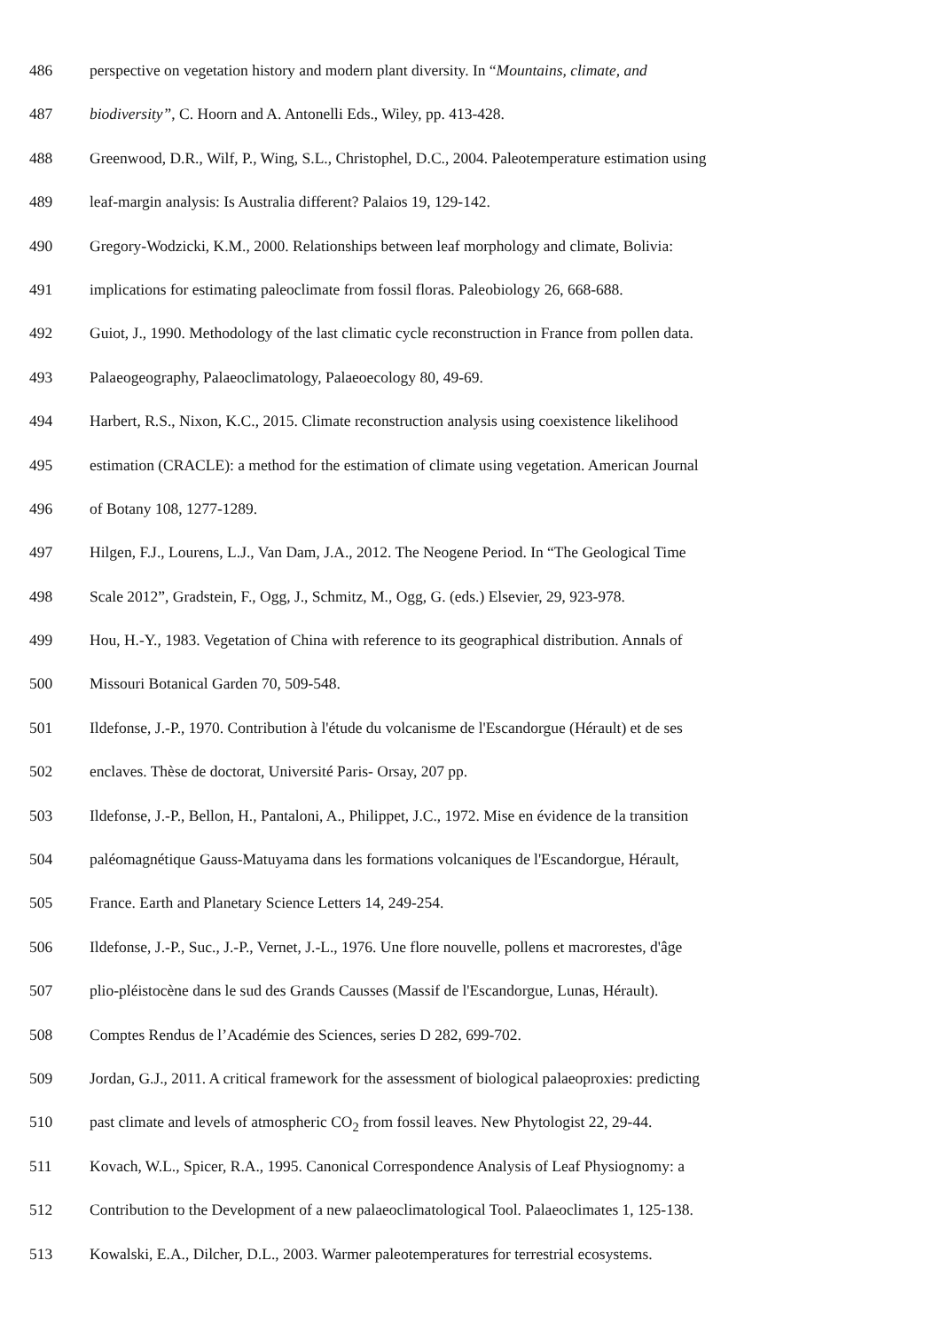486 perspective on vegetation history and modern plant diversity. In “Mountains, climate, and
487 biodiversity”, C. Hoorn and A. Antonelli Eds., Wiley, pp. 413-428.
488 Greenwood, D.R., Wilf, P., Wing, S.L., Christophel, D.C., 2004. Paleotemperature estimation using
489 leaf-margin analysis: Is Australia different? Palaios 19, 129-142.
490 Gregory-Wodzicki, K.M., 2000. Relationships between leaf morphology and climate, Bolivia:
491 implications for estimating paleoclimate from fossil floras. Paleobiology 26, 668-688.
492 Guiot, J., 1990. Methodology of the last climatic cycle reconstruction in France from pollen data.
493 Palaeogeography, Palaeoclimatology, Palaeoecology 80, 49-69.
494 Harbert, R.S., Nixon, K.C., 2015. Climate reconstruction analysis using coexistence likelihood
495 estimation (CRACLE): a method for the estimation of climate using vegetation. American Journal
496 of Botany 108, 1277-1289.
497 Hilgen, F.J., Lourens, L.J., Van Dam, J.A., 2012. The Neogene Period. In “The Geological Time
498 Scale 2012”, Gradstein, F., Ogg, J., Schmitz, M., Ogg, G. (eds.) Elsevier, 29, 923-978.
499 Hou, H.-Y., 1983. Vegetation of China with reference to its geographical distribution. Annals of
500 Missouri Botanical Garden 70, 509-548.
501 Ildefonse, J.-P., 1970. Contribution à l'étude du volcanisme de l'Escandorgue (Hérault) et de ses
502 enclaves. Thèse de doctorat, Université Paris- Orsay, 207 pp.
503 Ildefonse, J.-P., Bellon, H., Pantaloni, A., Philippet, J.C., 1972. Mise en évidence de la transition
504 paléomagnétique Gauss-Matuyama dans les formations volcaniques de l'Escandorgue, Hérault,
505 France. Earth and Planetary Science Letters 14, 249-254.
506 Ildefonse, J.-P., Suc., J.-P., Vernet, J.-L., 1976. Une flore nouvelle, pollens et macrorestes, d'âge
507 plio-pléistocène dans le sud des Grands Causses (Massif de l'Escandorgue, Lunas, Hérault).
508 Comptes Rendus de l’Académie des Sciences, series D 282, 699-702.
509 Jordan, G.J., 2011. A critical framework for the assessment of biological palaeoproxies: predicting
510 past climate and levels of atmospheric CO<sub>2</sub> from fossil leaves. New Phytologist 22, 29-44.
511 Kovach, W.L., Spicer, R.A., 1995. Canonical Correspondence Analysis of Leaf Physiognomy: a
512 Contribution to the Development of a new palaeoclimatological Tool. Palaeoclimates 1, 125-138.
513 Kowalski, E.A., Dilcher, D.L., 2003. Warmer paleotemperatures for terrestrial ecosystems.